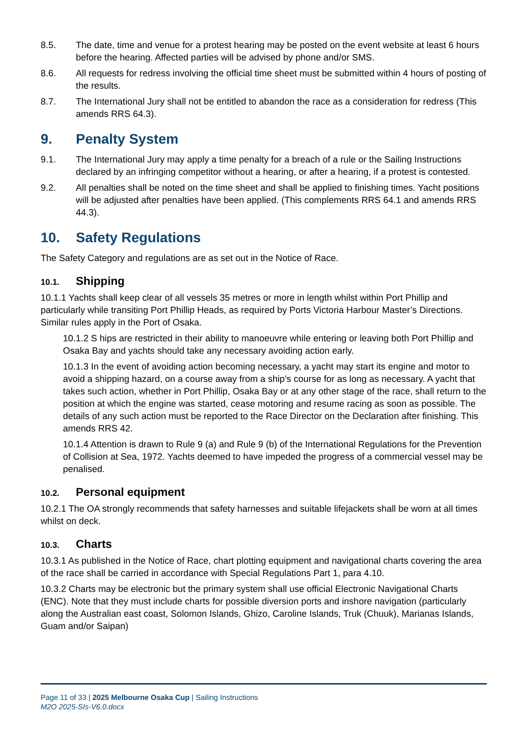8.5. The date, time and venue for a protest hearing may be posted on the event website at least 6 hours before the hearing. Affected parties will be advised by phone and/or SMS.
8.6. All requests for redress involving the official time sheet must be submitted within 4 hours of posting of the results.
8.7. The International Jury shall not be entitled to abandon the race as a consideration for redress (This amends RRS 64.3).
9. Penalty System
9.1. The International Jury may apply a time penalty for a breach of a rule or the Sailing Instructions declared by an infringing competitor without a hearing, or after a hearing, if a protest is contested.
9.2. All penalties shall be noted on the time sheet and shall be applied to finishing times. Yacht positions will be adjusted after penalties have been applied. (This complements RRS 64.1 and amends RRS 44.3).
10. Safety Regulations
The Safety Category and regulations are as set out in the Notice of Race.
10.1. Shipping
10.1.1 Yachts shall keep clear of all vessels 35 metres or more in length whilst within Port Phillip and particularly while transiting Port Phillip Heads, as required by Ports Victoria Harbour Master’s Directions. Similar rules apply in the Port of Osaka.
10.1.2 S hips are restricted in their ability to manoeuvre while entering or leaving both Port Phillip and Osaka Bay and yachts should take any necessary avoiding action early.
10.1.3 In the event of avoiding action becoming necessary, a yacht may start its engine and motor to avoid a shipping hazard, on a course away from a ship’s course for as long as necessary. A yacht that takes such action, whether in Port Phillip, Osaka Bay or at any other stage of the race, shall return to the position at which the engine was started, cease motoring and resume racing as soon as possible. The details of any such action must be reported to the Race Director on the Declaration after finishing. This amends RRS 42.
10.1.4 Attention is drawn to Rule 9 (a) and Rule 9 (b) of the International Regulations for the Prevention of Collision at Sea, 1972. Yachts deemed to have impeded the progress of a commercial vessel may be penalised.
10.2. Personal equipment
10.2.1 The OA strongly recommends that safety harnesses and suitable lifejackets shall be worn at all times whilst on deck.
10.3. Charts
10.3.1 As published in the Notice of Race, chart plotting equipment and navigational charts covering the area of the race shall be carried in accordance with Special Regulations Part 1, para 4.10.
10.3.2 Charts may be electronic but the primary system shall use official Electronic Navigational Charts (ENC). Note that they must include charts for possible diversion ports and inshore navigation (particularly along the Australian east coast, Solomon Islands, Ghizo, Caroline Islands, Truk (Chuuk), Marianas Islands, Guam and/or Saipan)
Page 11 of 33 | 2025 Melbourne Osaka Cup | Sailing Instructions
M2O 2025-SIs-V6.0.docx